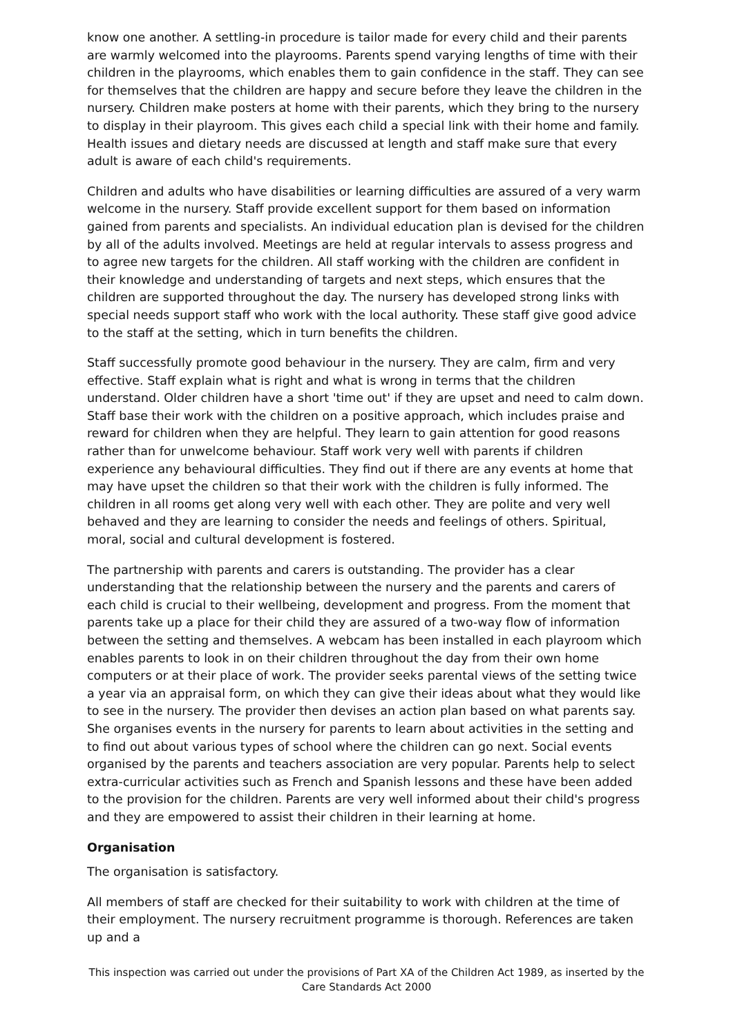know one another. A settling-in procedure is tailor made for every child and their parents are warmly welcomed into the playrooms. Parents spend varying lengths of time with their children in the playrooms, which enables them to gain confidence in the staff. They can see for themselves that the children are happy and secure before they leave the children in the nursery. Children make posters at home with their parents, which they bring to the nursery to display in their playroom. This gives each child a special link with their home and family. Health issues and dietary needs are discussed at length and staff make sure that every adult is aware of each child's requirements.
Children and adults who have disabilities or learning difficulties are assured of a very warm welcome in the nursery. Staff provide excellent support for them based on information gained from parents and specialists. An individual education plan is devised for the children by all of the adults involved. Meetings are held at regular intervals to assess progress and to agree new targets for the children. All staff working with the children are confident in their knowledge and understanding of targets and next steps, which ensures that the children are supported throughout the day. The nursery has developed strong links with special needs support staff who work with the local authority. These staff give good advice to the staff at the setting, which in turn benefits the children.
Staff successfully promote good behaviour in the nursery. They are calm, firm and very effective. Staff explain what is right and what is wrong in terms that the children understand. Older children have a short 'time out' if they are upset and need to calm down. Staff base their work with the children on a positive approach, which includes praise and reward for children when they are helpful. They learn to gain attention for good reasons rather than for unwelcome behaviour. Staff work very well with parents if children experience any behavioural difficulties. They find out if there are any events at home that may have upset the children so that their work with the children is fully informed. The children in all rooms get along very well with each other. They are polite and very well behaved and they are learning to consider the needs and feelings of others. Spiritual, moral, social and cultural development is fostered.
The partnership with parents and carers is outstanding. The provider has a clear understanding that the relationship between the nursery and the parents and carers of each child is crucial to their wellbeing, development and progress. From the moment that parents take up a place for their child they are assured of a two-way flow of information between the setting and themselves. A webcam has been installed in each playroom which enables parents to look in on their children throughout the day from their own home computers or at their place of work. The provider seeks parental views of the setting twice a year via an appraisal form, on which they can give their ideas about what they would like to see in the nursery. The provider then devises an action plan based on what parents say. She organises events in the nursery for parents to learn about activities in the setting and to find out about various types of school where the children can go next. Social events organised by the parents and teachers association are very popular. Parents help to select extra-curricular activities such as French and Spanish lessons and these have been added to the provision for the children. Parents are very well informed about their child's progress and they are empowered to assist their children in their learning at home.
Organisation
The organisation is satisfactory.
All members of staff are checked for their suitability to work with children at the time of their employment. The nursery recruitment programme is thorough. References are taken up and a
This inspection was carried out under the provisions of Part XA of the Children Act 1989, as inserted by the Care Standards Act 2000